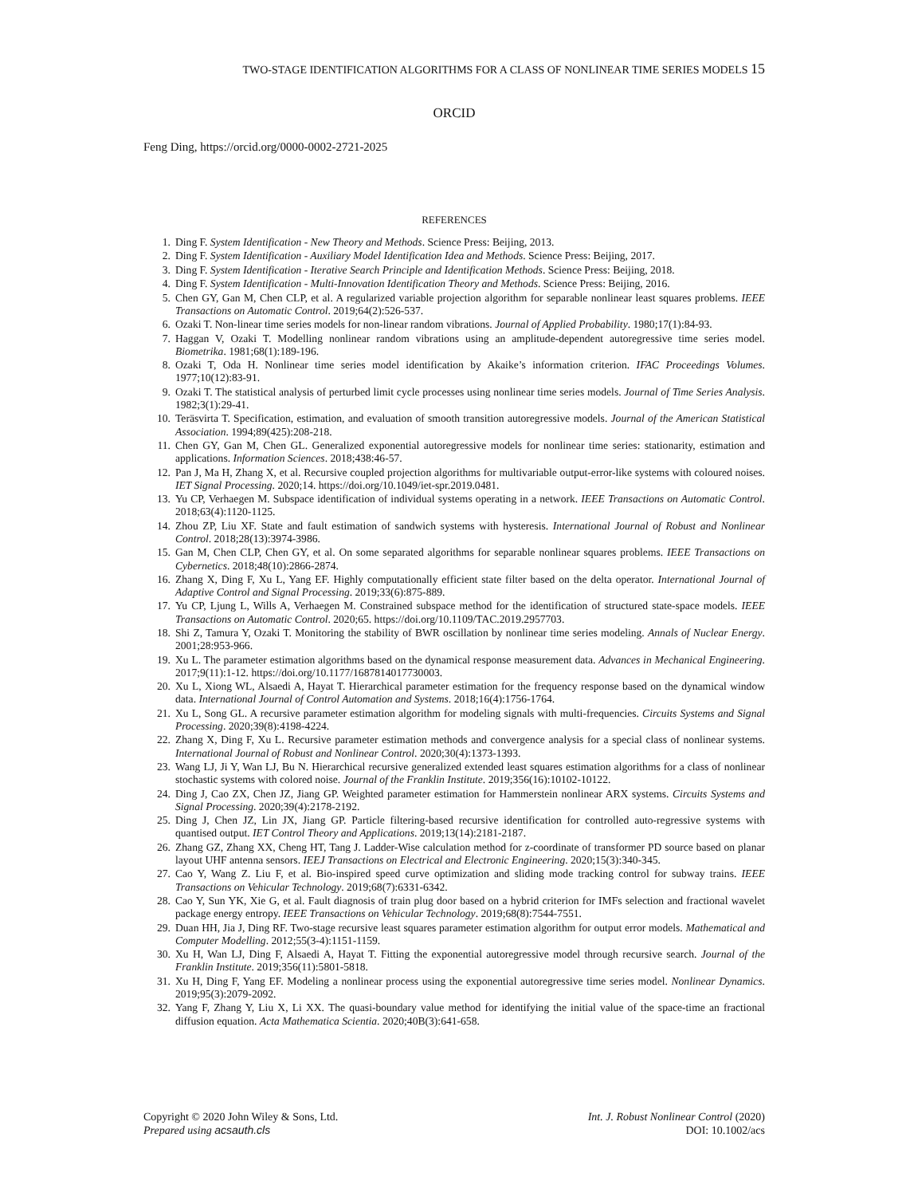TWO-STAGE IDENTIFICATION ALGORITHMS FOR A CLASS OF NONLINEAR TIME SERIES MODELS 15
ORCID
Feng Ding, https://orcid.org/0000-0002-2721-2025
REFERENCES
1. Ding F. System Identification - New Theory and Methods. Science Press: Beijing, 2013.
2. Ding F. System Identification - Auxiliary Model Identification Idea and Methods. Science Press: Beijing, 2017.
3. Ding F. System Identification - Iterative Search Principle and Identification Methods. Science Press: Beijing, 2018.
4. Ding F. System Identification - Multi-Innovation Identification Theory and Methods. Science Press: Beijing, 2016.
5. Chen GY, Gan M, Chen CLP, et al. A regularized variable projection algorithm for separable nonlinear least squares problems. IEEE Transactions on Automatic Control. 2019;64(2):526-537.
6. Ozaki T. Non-linear time series models for non-linear random vibrations. Journal of Applied Probability. 1980;17(1):84-93.
7. Haggan V, Ozaki T. Modelling nonlinear random vibrations using an amplitude-dependent autoregressive time series model. Biometrika. 1981;68(1):189-196.
8. Ozaki T, Oda H. Nonlinear time series model identification by Akaike’s information criterion. IFAC Proceedings Volumes. 1977;10(12):83-91.
9. Ozaki T. The statistical analysis of perturbed limit cycle processes using nonlinear time series models. Journal of Time Series Analysis. 1982;3(1):29-41.
10. Teräsvirta T. Specification, estimation, and evaluation of smooth transition autoregressive models. Journal of the American Statistical Association. 1994;89(425):208-218.
11. Chen GY, Gan M, Chen GL. Generalized exponential autoregressive models for nonlinear time series: stationarity, estimation and applications. Information Sciences. 2018;438:46-57.
12. Pan J, Ma H, Zhang X, et al. Recursive coupled projection algorithms for multivariable output-error-like systems with coloured noises. IET Signal Processing. 2020;14. https://doi.org/10.1049/iet-spr.2019.0481.
13. Yu CP, Verhaegen M. Subspace identification of individual systems operating in a network. IEEE Transactions on Automatic Control. 2018;63(4):1120-1125.
14. Zhou ZP, Liu XF. State and fault estimation of sandwich systems with hysteresis. International Journal of Robust and Nonlinear Control. 2018;28(13):3974-3986.
15. Gan M, Chen CLP, Chen GY, et al. On some separated algorithms for separable nonlinear squares problems. IEEE Transactions on Cybernetics. 2018;48(10):2866-2874.
16. Zhang X, Ding F, Xu L, Yang EF. Highly computationally efficient state filter based on the delta operator. International Journal of Adaptive Control and Signal Processing. 2019;33(6):875-889.
17. Yu CP, Ljung L, Wills A, Verhaegen M. Constrained subspace method for the identification of structured state-space models. IEEE Transactions on Automatic Control. 2020;65. https://doi.org/10.1109/TAC.2019.2957703.
18. Shi Z, Tamura Y, Ozaki T. Monitoring the stability of BWR oscillation by nonlinear time series modeling. Annals of Nuclear Energy. 2001;28:953-966.
19. Xu L. The parameter estimation algorithms based on the dynamical response measurement data. Advances in Mechanical Engineering. 2017;9(11):1-12. https://doi.org/10.1177/1687814017730003.
20. Xu L, Xiong WL, Alsaedi A, Hayat T. Hierarchical parameter estimation for the frequency response based on the dynamical window data. International Journal of Control Automation and Systems. 2018;16(4):1756-1764.
21. Xu L, Song GL. A recursive parameter estimation algorithm for modeling signals with multi-frequencies. Circuits Systems and Signal Processing. 2020;39(8):4198-4224.
22. Zhang X, Ding F, Xu L. Recursive parameter estimation methods and convergence analysis for a special class of nonlinear systems. International Journal of Robust and Nonlinear Control. 2020;30(4):1373-1393.
23. Wang LJ, Ji Y, Wan LJ, Bu N. Hierarchical recursive generalized extended least squares estimation algorithms for a class of nonlinear stochastic systems with colored noise. Journal of the Franklin Institute. 2019;356(16):10102-10122.
24. Ding J, Cao ZX, Chen JZ, Jiang GP. Weighted parameter estimation for Hammerstein nonlinear ARX systems. Circuits Systems and Signal Processing. 2020;39(4):2178-2192.
25. Ding J, Chen JZ, Lin JX, Jiang GP. Particle filtering-based recursive identification for controlled auto-regressive systems with quantised output. IET Control Theory and Applications. 2019;13(14):2181-2187.
26. Zhang GZ, Zhang XX, Cheng HT, Tang J. Ladder-Wise calculation method for z-coordinate of transformer PD source based on planar layout UHF antenna sensors. IEEJ Transactions on Electrical and Electronic Engineering. 2020;15(3):340-345.
27. Cao Y, Wang Z. Liu F, et al. Bio-inspired speed curve optimization and sliding mode tracking control for subway trains. IEEE Transactions on Vehicular Technology. 2019;68(7):6331-6342.
28. Cao Y, Sun YK, Xie G, et al. Fault diagnosis of train plug door based on a hybrid criterion for IMFs selection and fractional wavelet package energy entropy. IEEE Transactions on Vehicular Technology. 2019;68(8):7544-7551.
29. Duan HH, Jia J, Ding RF. Two-stage recursive least squares parameter estimation algorithm for output error models. Mathematical and Computer Modelling. 2012;55(3-4):1151-1159.
30. Xu H, Wan LJ, Ding F, Alsaedi A, Hayat T. Fitting the exponential autoregressive model through recursive search. Journal of the Franklin Institute. 2019;356(11):5801-5818.
31. Xu H, Ding F, Yang EF. Modeling a nonlinear process using the exponential autoregressive time series model. Nonlinear Dynamics. 2019;95(3):2079-2092.
32. Yang F, Zhang Y, Liu X, Li XX. The quasi-boundary value method for identifying the initial value of the space-time an fractional diffusion equation. Acta Mathematica Scientia. 2020;40B(3):641-658.
Copyright © 2020 John Wiley & Sons, Ltd.
Prepared using acsauth.cls
Int. J. Robust Nonlinear Control (2020)
DOI: 10.1002/acs